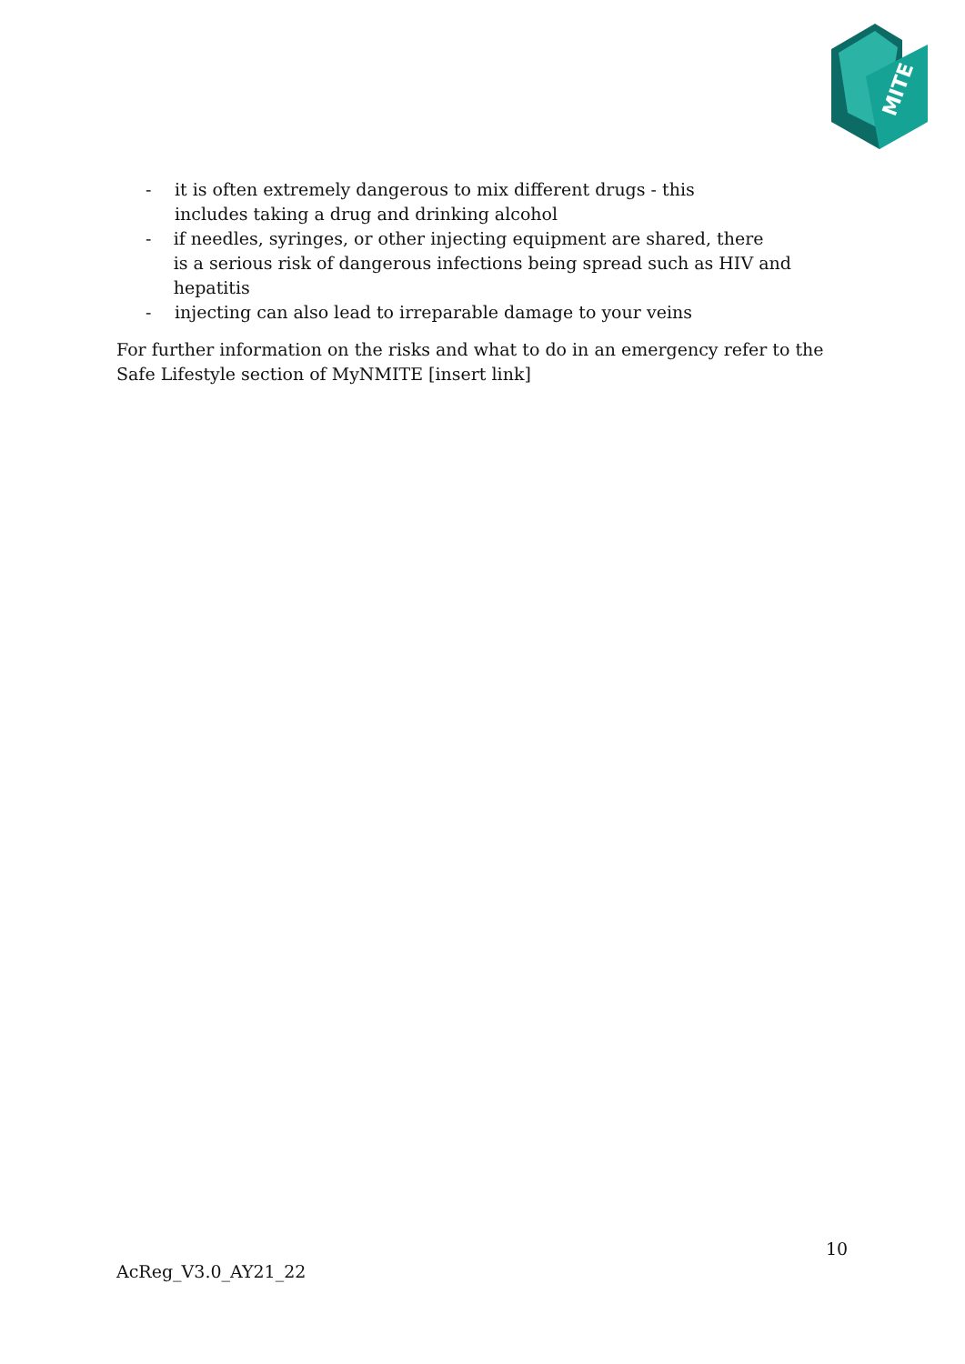MITE
- it is often extremely dangerous to mix different drugs - this
includes taking a drug and drinking alcohol
- if needles, syringes, or other injecting equipment are shared, there
is a serious risk of dangerous infections being spread such as HIV and hepatitis
- injecting can also lead to irreparable damage to your veins
For further information on the risks and what to do in an emergency refer to the Safe Lifestyle section of MyNMITE [insert link]
10
AcReg_V3.0_AY21_22